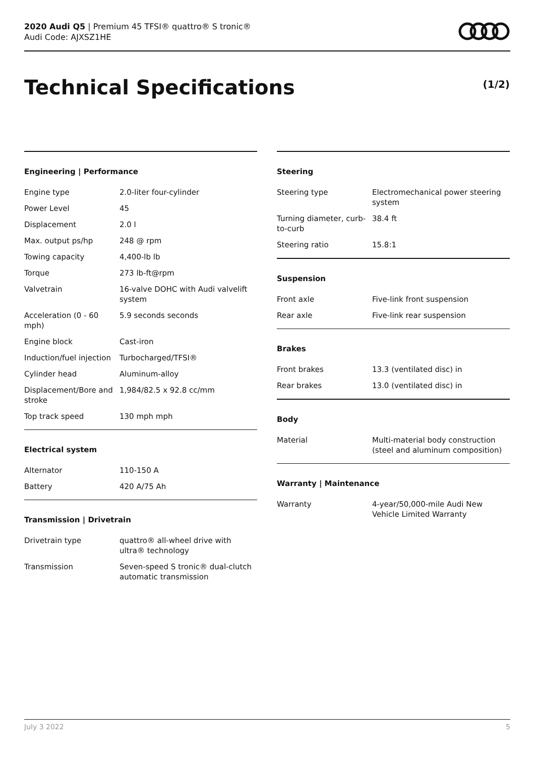2020 Audi Q5 | Premium 45 TFSI® quattro® S tronic®
Audi Code: AJXSZ1HE
Technical Specifications (1/2)
Engineering | Performance
| Engine type | 2.0-liter four-cylinder |
| Power Level | 45 |
| Displacement | 2.0 l |
| Max. output ps/hp | 248 @ rpm |
| Towing capacity | 4,400-lb lb |
| Torque | 273 lb-ft@rpm |
| Valvetrain | 16-valve DOHC with Audi valvelift system |
| Acceleration (0 - 60 mph) | 5.9 seconds seconds |
| Engine block | Cast-iron |
| Induction/fuel injection | Turbocharged/TFSI® |
| Cylinder head | Aluminum-alloy |
| Displacement/Bore and stroke | 1,984/82.5 x 92.8 cc/mm |
| Top track speed | 130 mph mph |
Electrical system
| Alternator | 110-150 A |
| Battery | 420 A/75 Ah |
Transmission | Drivetrain
| Drivetrain type | quattro® all-wheel drive with ultra® technology |
| Transmission | Seven-speed S tronic® dual-clutch automatic transmission |
Steering
| Steering type | Electromechanical power steering system |
| Turning diameter, curb-to-curb | 38.4 ft |
| Steering ratio | 15.8:1 |
Suspension
| Front axle | Five-link front suspension |
| Rear axle | Five-link rear suspension |
Brakes
| Front brakes | 13.3 (ventilated disc) in |
| Rear brakes | 13.0 (ventilated disc) in |
Body
| Material | Multi-material body construction (steel and aluminum composition) |
Warranty | Maintenance
| Warranty | 4-year/50,000-mile Audi New Vehicle Limited Warranty |
July 3 2022 5